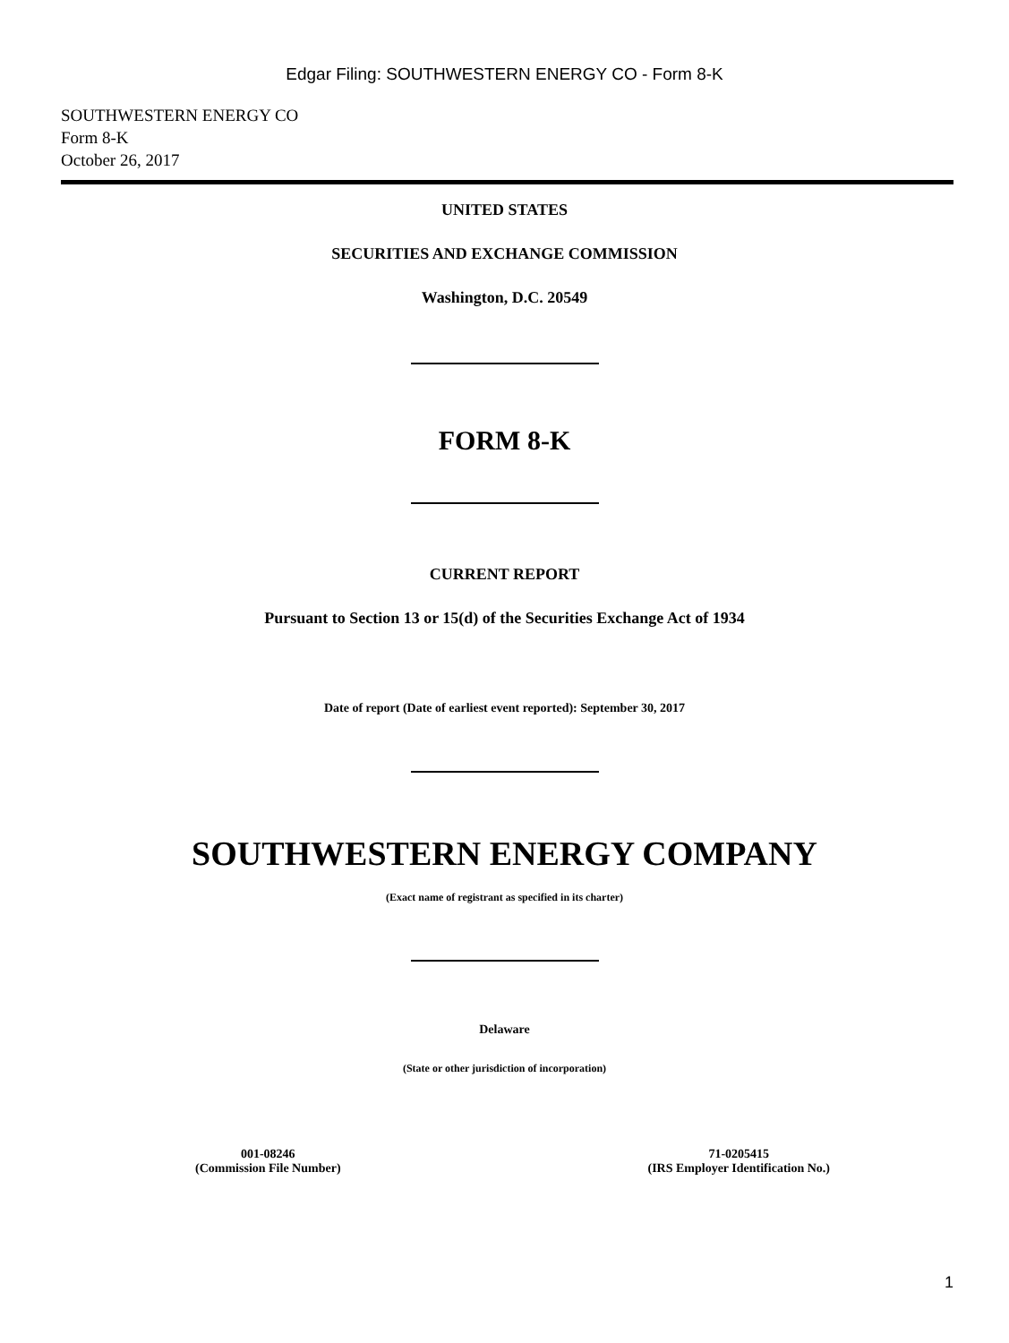Edgar Filing: SOUTHWESTERN ENERGY CO - Form 8-K
SOUTHWESTERN ENERGY CO
Form 8-K
October 26, 2017
UNITED STATES
SECURITIES AND EXCHANGE COMMISSION
Washington, D.C. 20549
FORM 8-K
CURRENT REPORT
Pursuant to Section 13 or 15(d) of the Securities Exchange Act of 1934
Date of report (Date of earliest event reported): September 30, 2017
SOUTHWESTERN ENERGY COMPANY
(Exact name of registrant as specified in its charter)
Delaware
(State or other jurisdiction of incorporation)
001-08246
(Commission File Number)
71-0205415
(IRS Employer Identification No.)
1